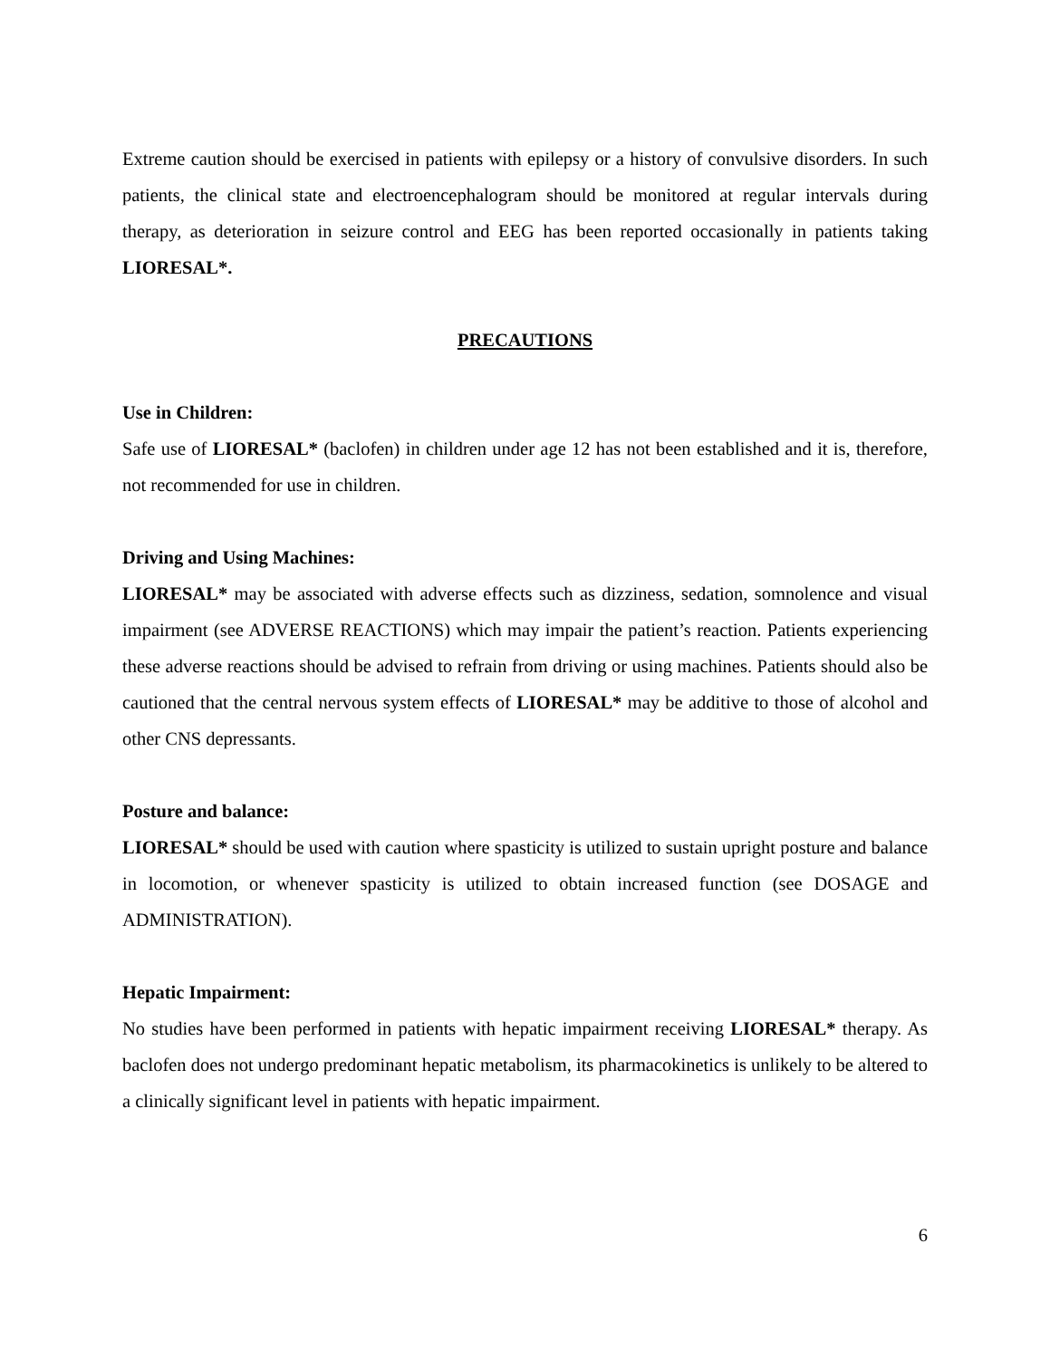Extreme caution should be exercised in patients with epilepsy or a history of convulsive disorders. In such patients, the clinical state and electroencephalogram should be monitored at regular intervals during therapy, as deterioration in seizure control and EEG has been reported occasionally in patients taking LIORESAL*.
PRECAUTIONS
Use in Children:
Safe use of LIORESAL* (baclofen) in children under age 12 has not been established and it is, therefore, not recommended for use in children.
Driving and Using Machines:
LIORESAL* may be associated with adverse effects such as dizziness, sedation, somnolence and visual impairment (see ADVERSE REACTIONS) which may impair the patient’s reaction. Patients experiencing these adverse reactions should be advised to refrain from driving or using machines. Patients should also be cautioned that the central nervous system effects of LIORESAL* may be additive to those of alcohol and other CNS depressants.
Posture and balance:
LIORESAL* should be used with caution where spasticity is utilized to sustain upright posture and balance in locomotion, or whenever spasticity is utilized to obtain increased function (see DOSAGE and ADMINISTRATION).
Hepatic Impairment:
No studies have been performed in patients with hepatic impairment receiving LIORESAL* therapy. As baclofen does not undergo predominant hepatic metabolism, its pharmacokinetics is unlikely to be altered to a clinically significant level in patients with hepatic impairment.
6